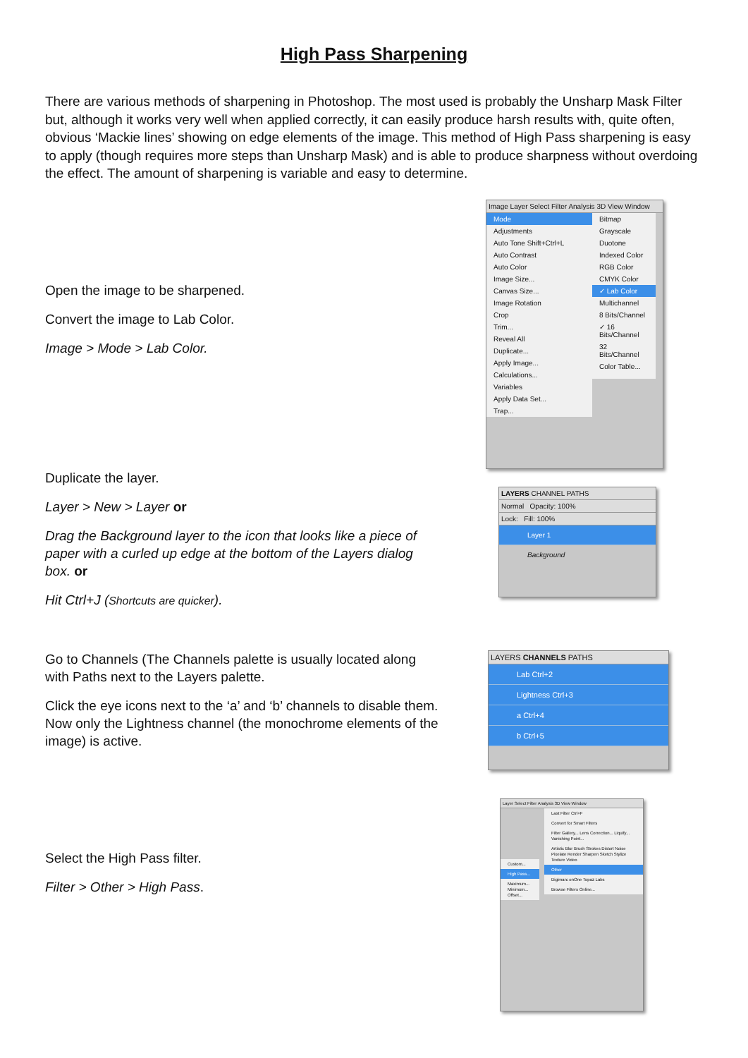High Pass Sharpening
There are various methods of sharpening in Photoshop. The most used is probably the Unsharp Mask Filter but, although it works very well when applied correctly, it can easily produce harsh results with, quite often, obvious ‘Mackie lines’ showing on edge elements of the image. This method of High Pass sharpening is easy to apply (though requires more steps than Unsharp Mask) and is able to produce sharpness without overdoing the effect. The amount of sharpening is variable and easy to determine.
Open the image to be sharpened.
Convert the image to Lab Color.
Image > Mode > Lab Color.
Image Layer Select Filter Analysis 3D View Window
Mode
Adjustments
Auto Tone Shift+Ctrl+L
Auto Contrast
Auto Color
Image Size...
Canvas Size...
Image Rotation
Crop
Trim...
Reveal All
Duplicate...
Apply Image...
Calculations...
Variables
Apply Data Set...
Trap...
Bitmap
Grayscale
Duotone
Indexed Color
RGB Color
CMYK Color
✓ Lab Color
Multichannel
8 Bits/Channel
✓ 16 Bits/Channel
32 Bits/Channel
Color Table...
Duplicate the layer.
Layer > New > Layer or
Drag the Background layer to the icon that looks like a piece of paper with a curled up edge at the bottom of the Layers dialog box. or
Hit Ctrl+J (Shortcuts are quicker).
LAYERS CHANNEL PATHS
Normal Opacity: 100%
Lock: Fill: 100%
Layer 1
Background
Go to Channels (The Channels palette is usually located along with Paths next to the Layers palette.
Click the eye icons next to the ‘a’ and ‘b’ channels to disable them. Now only the Lightness channel (the monochrome elements of the image) is active.
LAYERS CHANNELS PATHS
Lab Ctrl+2
Lightness Ctrl+3
a Ctrl+4
b Ctrl+5
Select the High Pass filter.
Filter > Other > High Pass.
Layer Select Filter Analysis 3D View Window
Last Filter Ctrl+F
Convert for Smart Filters
Filter Gallery... Lens Correction... Liquify... Vanishing Point...
Artistic Blur Brush Strokes Distort Noise Pixelate Render Sharpen Sketch Stylize Texture Video
Other
Digimarc onOne Topaz Labs
Browse Filters Online...
Custom...
High Pass...
Maximum... Minimum... Offset...